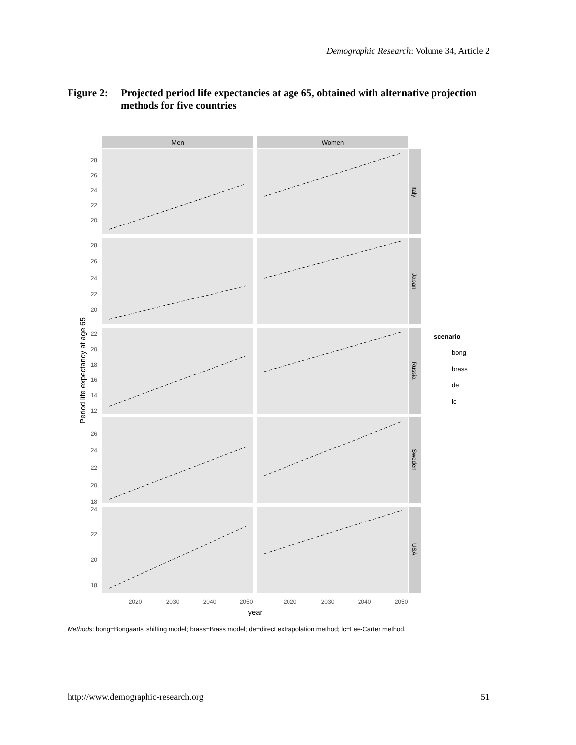Demographic Research: Volume 34, Article 2
Figure 2: Projected period life expectancies at age 65, obtained with alternative projection methods for five countries
Men
Women
Italy
Japan
Russia
Sweden
USA
28
26
24
22
20
28
26
24
22
20
22
20
18
16
14
12
26
24
22
20
18
24
22
20
18
2020
2030
2040
2050
2020
2030
2040
2050
year
Period life expectancy at age 65
scenario
bong
brass
de
lc
Methods: bong=Bongaarts' shifting model; brass=Brass model; de=direct extrapolation method; lc=Lee-Carter method.
http://www.demographic-research.org 51